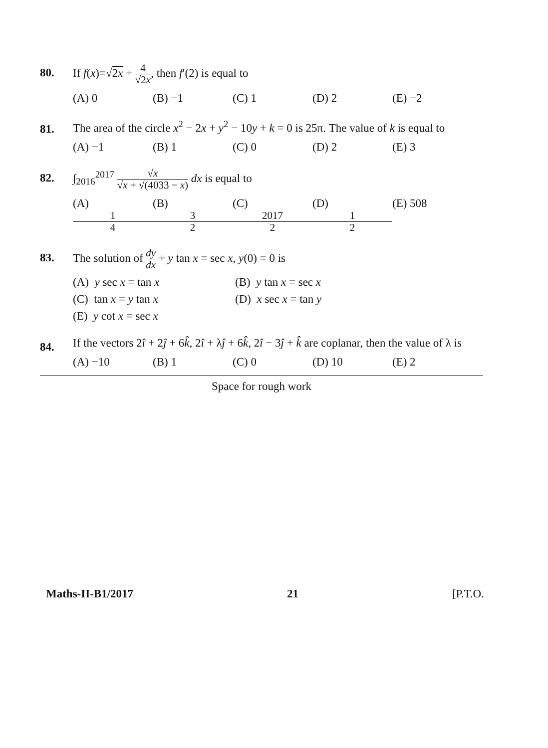80.
If f(x)=√2x + 4 √2x, then f′(2) is equal to
(A) 0 (B) −1 (C) 1 (D) 2 (E) −2
81.
The area of the circle x<sup>2</sup> − 2x + y<sup>2</sup> − 10y + k = 0 is 25π. The value of k is equal to
(A) −1 (B) 1 (C) 0 (D) 2 (E) 3
82.
∫<sub>2016</sub><sup>2017</sup> √x √x + √(4033 − x) dx is equal to
(A) 1 4 (B) 3 2 (C) 2017 2 (D) 1 2 (E) 508
83.
The solution of dy dx + y tan x = sec x, y(0) = 0 is
(A) y sec x = tan x
(B) y tan x = sec x
(C) tan x = y tan x
(D) x sec x = tan y
(E) y cot x = sec x
84.
If the vectors 2î + 2ĵ + 6k̂, 2î + λĵ + 6k̂, 2î − 3ĵ + k̂ are coplanar, then the value of λ is
(A) −10 (B) 1 (C) 0 (D) 10 (E) 2
Space for rough work
Maths-II-B1/2017 21 [P.T.O.